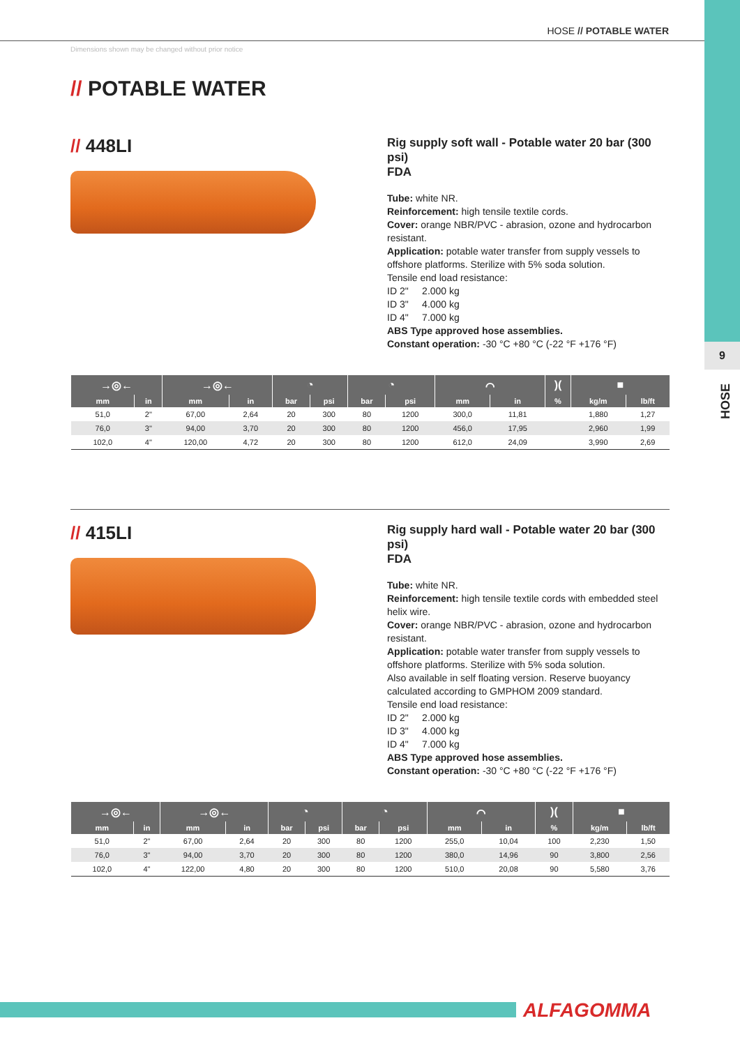9
HOSE
HOSE // POTABLE WATER
Dimensions shown may be changed without prior notice
// POTABLE WATER
// 448LI
Rig supply soft wall - Potable water 20 bar (300 psi)
FDA
Tube: white NR.
Reinforcement: high tensile textile cords.
Cover: orange NBR/PVC - abrasion, ozone and hydrocarbon resistant.
Application: potable water transfer from supply vessels to offshore platforms. Sterilize with 5% soda solution.
Tensile end load resistance:
ID 2" 2.000 kg
ID 3" 4.000 kg
ID 4" 7.000 kg
ABS Type approved hose assemblies.
Constant operation: -30 °C +80 °C (-22 °F +176 °F)
| →◎← | | →◎← | | ◔ | | ◔ | | ⌒ | | )( | ■ | |
| --- | --- | --- | --- | --- | --- | --- | --- | --- | --- | --- | --- | --- |
| mm | in | mm | in | bar | psi | bar | psi | mm | in | % | kg/m | lb/ft |
| 51,0 | 2" | 67,00 | 2,64 | 20 | 300 | 80 | 1200 | 300,0 | 11,81 | | 1,880 | 1,27 |
| 76,0 | 3" | 94,00 | 3,70 | 20 | 300 | 80 | 1200 | 456,0 | 17,95 | | 2,960 | 1,99 |
| 102,0 | 4" | 120,00 | 4,72 | 20 | 300 | 80 | 1200 | 612,0 | 24,09 | | 3,990 | 2,69 |
// 415LI
Rig supply hard wall - Potable water 20 bar (300 psi)
FDA
Tube: white NR.
Reinforcement: high tensile textile cords with embedded steel helix wire.
Cover: orange NBR/PVC - abrasion, ozone and hydrocarbon resistant.
Application: potable water transfer from supply vessels to offshore platforms. Sterilize with 5% soda solution.
Also available in self floating version. Reserve buoyancy calculated according to GMPHOM 2009 standard.
Tensile end load resistance:
ID 2" 2.000 kg
ID 3" 4.000 kg
ID 4" 7.000 kg
ABS Type approved hose assemblies.
Constant operation: -30 °C +80 °C (-22 °F +176 °F)
| →◎← | | →◎← | | ◔ | | ◔ | | ⌒ | | )( | ■ | |
| --- | --- | --- | --- | --- | --- | --- | --- | --- | --- | --- | --- | --- |
| mm | in | mm | in | bar | psi | bar | psi | mm | in | % | kg/m | lb/ft |
| 51,0 | 2" | 67,00 | 2,64 | 20 | 300 | 80 | 1200 | 255,0 | 10,04 | 100 | 2,230 | 1,50 |
| 76,0 | 3" | 94,00 | 3,70 | 20 | 300 | 80 | 1200 | 380,0 | 14,96 | 90 | 3,800 | 2,56 |
| 102,0 | 4" | 122,00 | 4,80 | 20 | 300 | 80 | 1200 | 510,0 | 20,08 | 90 | 5,580 | 3,76 |
ALFAGOMMA